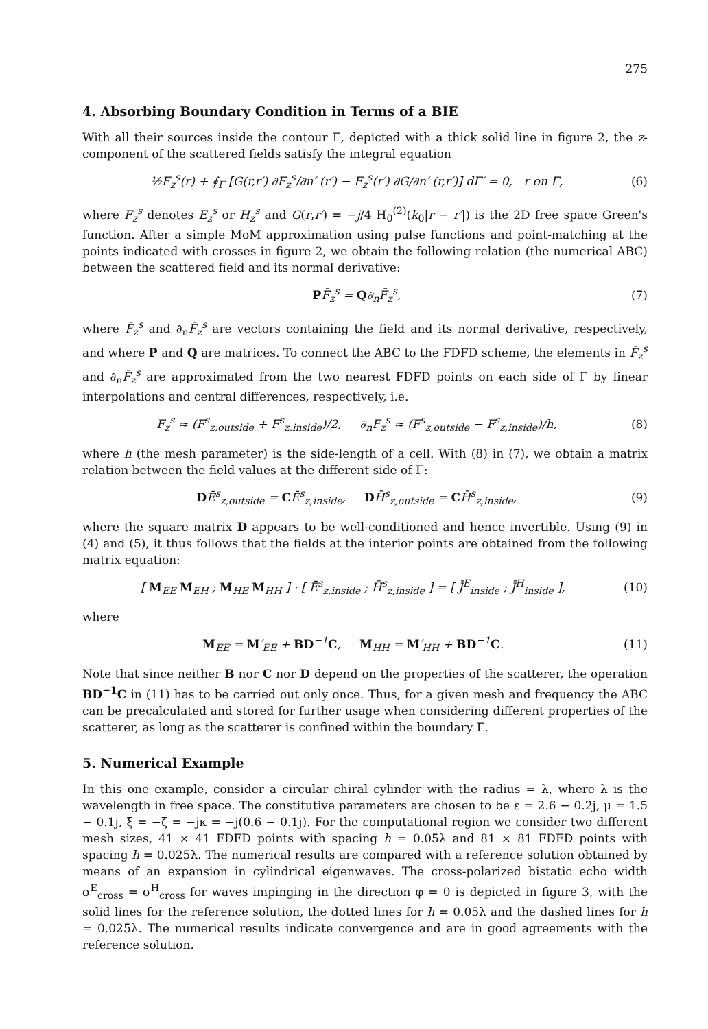275
4. Absorbing Boundary Condition in Terms of a BIE
With all their sources inside the contour Γ, depicted with a thick solid line in figure 2, the z-component of the scattered fields satisfy the integral equation
½F<sub>z</sub><sup>s</sup>(r) + ∮<sub>Γ</sub> [G(r,r′) ∂F<sub>z</sub><sup>s</sup>/∂n′ (r′) − F<sub>z</sub><sup>s</sup>(r′) ∂G/∂n′ (r,r′)] dΓ′ = 0, r on Γ, (6)
where F<sub>z</sub><sup>s</sup> denotes E<sub>z</sub><sup>s</sup> or H<sub>z</sub><sup>s</sup> and G(r,r′) = −j/4 H<sub>0</sub><sup>(2)</sup>(k<sub>0</sub>|r − r′|) is the 2D free space Green's function. After a simple MoM approximation using pulse functions and point-matching at the points indicated with crosses in figure 2, we obtain the following relation (the numerical ABC) between the scattered field and its normal derivative:
PF̄<sub>z</sub><sup>s</sup> = Q∂<sub>n</sub>F̄<sub>z</sub><sup>s</sup>, (7)
where F̄<sub>z</sub><sup>s</sup> and ∂<sub>n</sub>F̄<sub>z</sub><sup>s</sup> are vectors containing the field and its normal derivative, respectively, and where P and Q are matrices. To connect the ABC to the FDFD scheme, the elements in F̄<sub>z</sub><sup>s</sup> and ∂<sub>n</sub>F̄<sub>z</sub><sup>s</sup> are approximated from the two nearest FDFD points on each side of Γ by linear interpolations and central differences, respectively, i.e.
F<sub>z</sub><sup>s</sup> ≈ (F<sup>s</sup><sub>z,outside</sub> + F<sup>s</sup><sub>z,inside</sub>)/2, ∂<sub>n</sub>F<sub>z</sub><sup>s</sup> ≈ (F<sup>s</sup><sub>z,outside</sub> − F<sup>s</sup><sub>z,inside</sub>)/h, (8)
where h (the mesh parameter) is the side-length of a cell. With (8) in (7), we obtain a matrix relation between the field values at the different side of Γ:
DĒ<sup>s</sup><sub>z,outside</sub> = CĒ<sup>s</sup><sub>z,inside</sub>, DH̄<sup>s</sup><sub>z,outside</sub> = CH̄<sup>s</sup><sub>z,inside</sub>, (9)
where the square matrix D appears to be well-conditioned and hence invertible. Using (9) in (4) and (5), it thus follows that the fields at the interior points are obtained from the following matrix equation:
[ M<sub>EE</sub> M<sub>EH</sub> ; M<sub>HE</sub> M<sub>HH</sub> ] · [ Ē<sup>s</sup><sub>z,inside</sub> ; H̄<sup>s</sup><sub>z,inside</sub> ] = [ J̄<sup>E</sup><sub>inside</sub> ; J̄<sup>H</sup><sub>inside</sub> ], (10)
where
M<sub>EE</sub> = M′<sub>EE</sub> + BD<sup>−1</sup>C, M<sub>HH</sub> = M′<sub>HH</sub> + BD<sup>−1</sup>C. (11)
Note that since neither B nor C nor D depend on the properties of the scatterer, the operation BD<sup>−1</sup>C in (11) has to be carried out only once. Thus, for a given mesh and frequency the ABC can be precalculated and stored for further usage when considering different properties of the scatterer, as long as the scatterer is confined within the boundary Γ.
5. Numerical Example
In this one example, consider a circular chiral cylinder with the radius = λ, where λ is the wavelength in free space. The constitutive parameters are chosen to be ε = 2.6 − 0.2j, μ = 1.5 − 0.1j, ξ = −ζ = −jκ = −j(0.6 − 0.1j). For the computational region we consider two different mesh sizes, 41 × 41 FDFD points with spacing h = 0.05λ and 81 × 81 FDFD points with spacing h = 0.025λ. The numerical results are compared with a reference solution obtained by means of an expansion in cylindrical eigenwaves. The cross-polarized bistatic echo width σ<sup>E</sup><sub>cross</sub> = σ<sup>H</sup><sub>cross</sub> for waves impinging in the direction φ = 0 is depicted in figure 3, with the solid lines for the reference solution, the dotted lines for h = 0.05λ and the dashed lines for h = 0.025λ. The numerical results indicate convergence and are in good agreements with the reference solution.